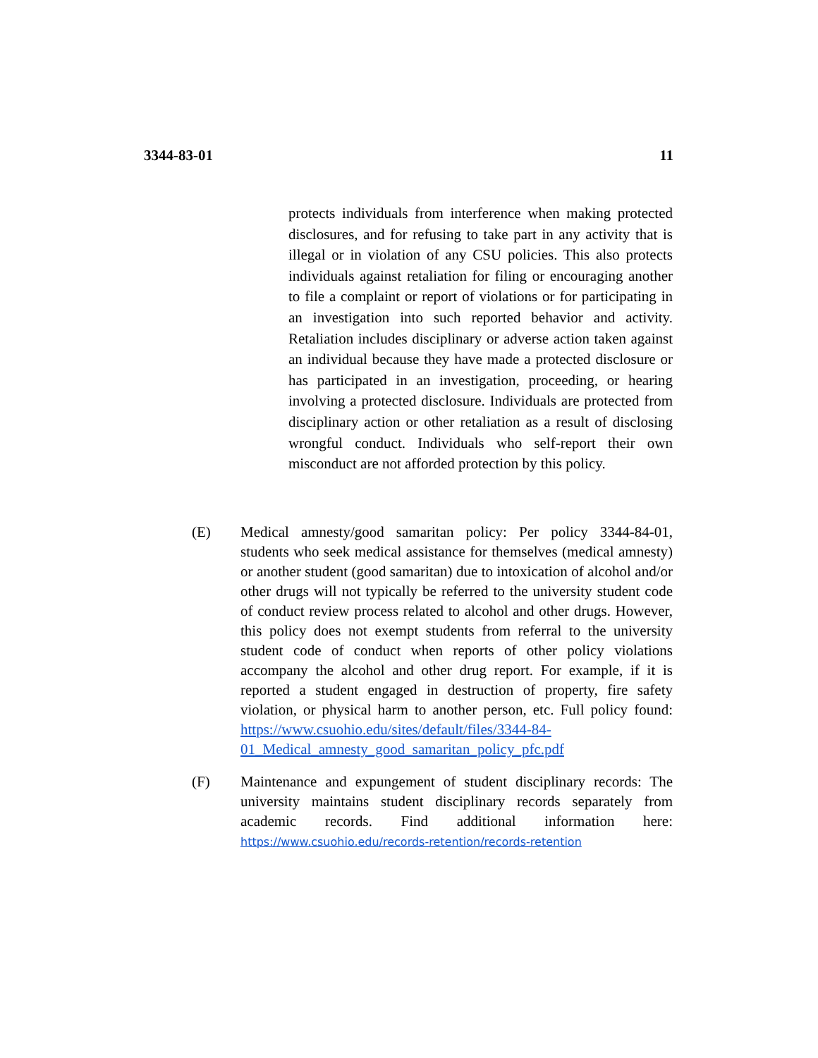3344-83-01 11
protects individuals from interference when making protected disclosures, and for refusing to take part in any activity that is illegal or in violation of any CSU policies. This also protects individuals against retaliation for filing or encouraging another to file a complaint or report of violations or for participating in an investigation into such reported behavior and activity. Retaliation includes disciplinary or adverse action taken against an individual because they have made a protected disclosure or has participated in an investigation, proceeding, or hearing involving a protected disclosure. Individuals are protected from disciplinary action or other retaliation as a result of disclosing wrongful conduct. Individuals who self-report their own misconduct are not afforded protection by this policy.
(E) Medical amnesty/good samaritan policy: Per policy 3344-84-01, students who seek medical assistance for themselves (medical amnesty) or another student (good samaritan) due to intoxication of alcohol and/or other drugs will not typically be referred to the university student code of conduct review process related to alcohol and other drugs. However, this policy does not exempt students from referral to the university student code of conduct when reports of other policy violations accompany the alcohol and other drug report. For example, if it is reported a student engaged in destruction of property, fire safety violation, or physical harm to another person, etc. Full policy found: https://www.csuohio.edu/sites/default/files/3344-84-01_Medical_amnesty_good_samaritan_policy_pfc.pdf
(F) Maintenance and expungement of student disciplinary records: The university maintains student disciplinary records separately from academic records. Find additional information here: https://www.csuohio.edu/records-retention/records-retention